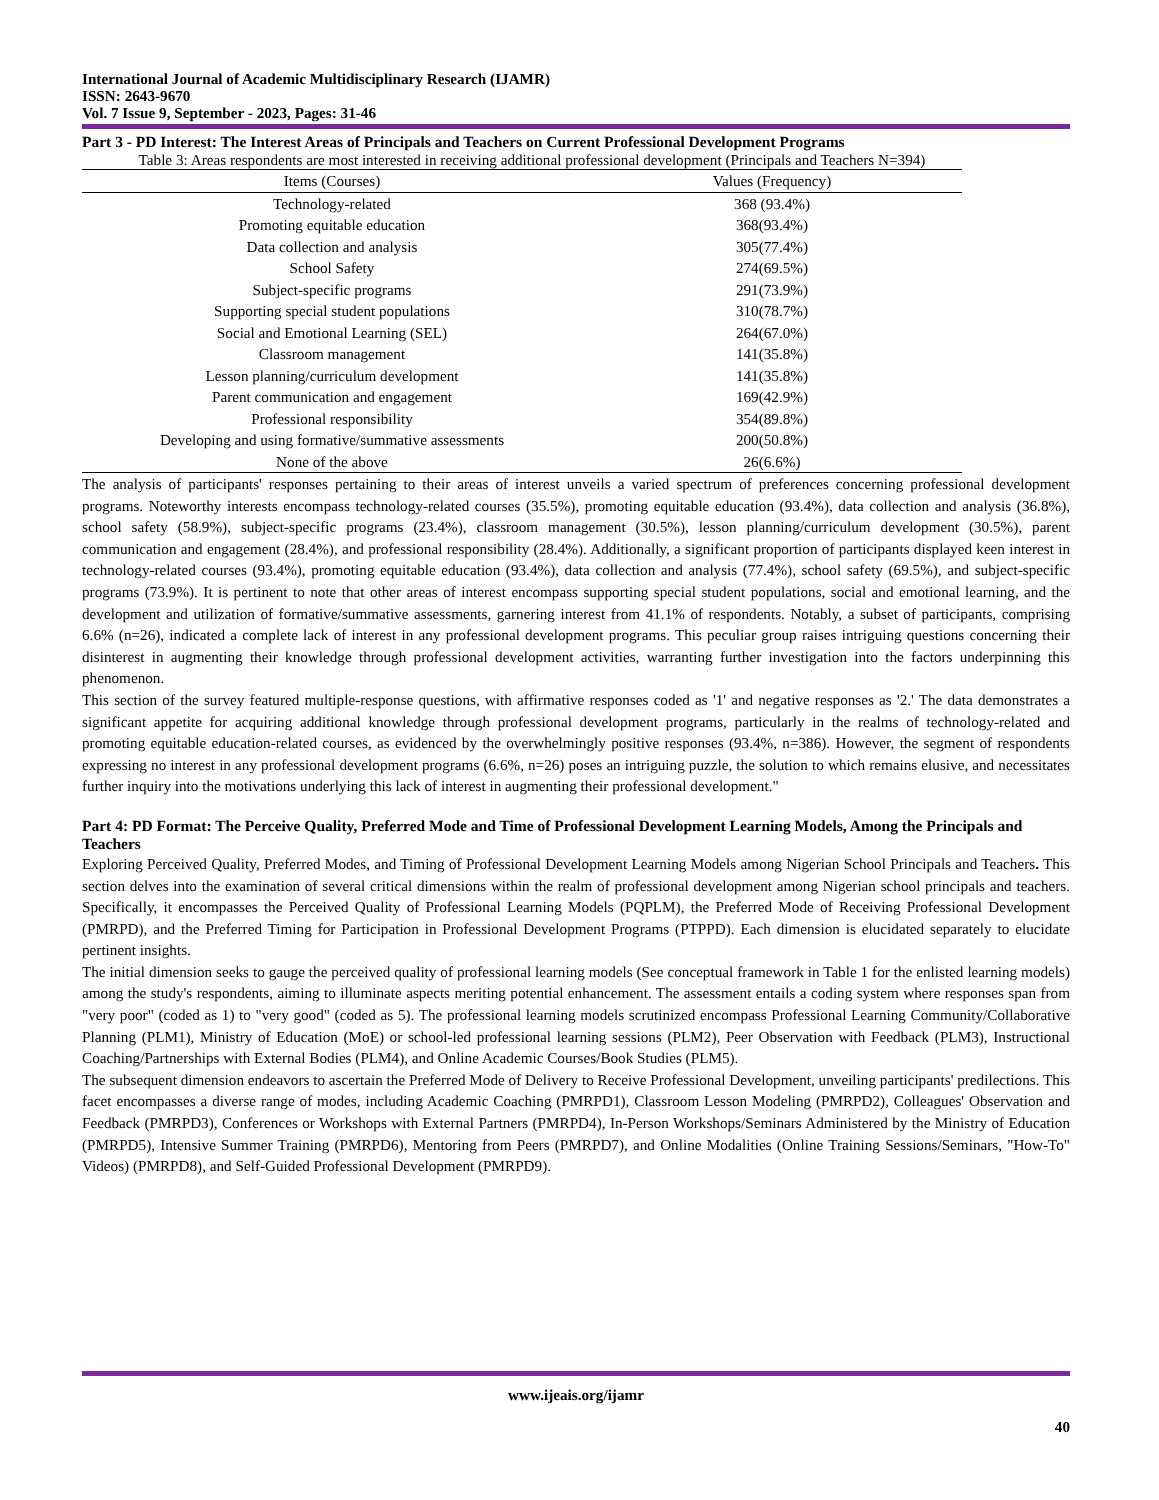International Journal of Academic Multidisciplinary Research (IJAMR)
ISSN: 2643-9670
Vol. 7 Issue 9, September - 2023, Pages: 31-46
Part 3 - PD Interest: The Interest Areas of Principals and Teachers on Current Professional Development Programs
Table 3: Areas respondents are most interested in receiving additional professional development (Principals and Teachers N=394)
| Items (Courses) | Values (Frequency) |
| --- | --- |
| Technology-related | 368 (93.4%) |
| Promoting equitable education | 368(93.4%) |
| Data collection and analysis | 305(77.4%) |
| School Safety | 274(69.5%) |
| Subject-specific programs | 291(73.9%) |
| Supporting special student populations | 310(78.7%) |
| Social and Emotional Learning (SEL) | 264(67.0%) |
| Classroom management | 141(35.8%) |
| Lesson planning/curriculum development | 141(35.8%) |
| Parent communication and engagement | 169(42.9%) |
| Professional responsibility | 354(89.8%) |
| Developing and using formative/summative assessments | 200(50.8%) |
| None of the above | 26(6.6%) |
The analysis of participants' responses pertaining to their areas of interest unveils a varied spectrum of preferences concerning professional development programs. Noteworthy interests encompass technology-related courses (35.5%), promoting equitable education (93.4%), data collection and analysis (36.8%), school safety (58.9%), subject-specific programs (23.4%), classroom management (30.5%), lesson planning/curriculum development (30.5%), parent communication and engagement (28.4%), and professional responsibility (28.4%). Additionally, a significant proportion of participants displayed keen interest in technology-related courses (93.4%), promoting equitable education (93.4%), data collection and analysis (77.4%), school safety (69.5%), and subject-specific programs (73.9%). It is pertinent to note that other areas of interest encompass supporting special student populations, social and emotional learning, and the development and utilization of formative/summative assessments, garnering interest from 41.1% of respondents. Notably, a subset of participants, comprising 6.6% (n=26), indicated a complete lack of interest in any professional development programs. This peculiar group raises intriguing questions concerning their disinterest in augmenting their knowledge through professional development activities, warranting further investigation into the factors underpinning this phenomenon.
This section of the survey featured multiple-response questions, with affirmative responses coded as '1' and negative responses as '2.' The data demonstrates a significant appetite for acquiring additional knowledge through professional development programs, particularly in the realms of technology-related and promoting equitable education-related courses, as evidenced by the overwhelmingly positive responses (93.4%, n=386). However, the segment of respondents expressing no interest in any professional development programs (6.6%, n=26) poses an intriguing puzzle, the solution to which remains elusive, and necessitates further inquiry into the motivations underlying this lack of interest in augmenting their professional development."
Part 4: PD Format: The Perceive Quality, Preferred Mode and Time of Professional Development Learning Models, Among the Principals and Teachers
Exploring Perceived Quality, Preferred Modes, and Timing of Professional Development Learning Models among Nigerian School Principals and Teachers. This section delves into the examination of several critical dimensions within the realm of professional development among Nigerian school principals and teachers. Specifically, it encompasses the Perceived Quality of Professional Learning Models (PQPLM), the Preferred Mode of Receiving Professional Development (PMRPD), and the Preferred Timing for Participation in Professional Development Programs (PTPPD). Each dimension is elucidated separately to elucidate pertinent insights.
The initial dimension seeks to gauge the perceived quality of professional learning models (See conceptual framework in Table 1 for the enlisted learning models) among the study's respondents, aiming to illuminate aspects meriting potential enhancement. The assessment entails a coding system where responses span from "very poor" (coded as 1) to "very good" (coded as 5). The professional learning models scrutinized encompass Professional Learning Community/Collaborative Planning (PLM1), Ministry of Education (MoE) or school-led professional learning sessions (PLM2), Peer Observation with Feedback (PLM3), Instructional Coaching/Partnerships with External Bodies (PLM4), and Online Academic Courses/Book Studies (PLM5).
The subsequent dimension endeavors to ascertain the Preferred Mode of Delivery to Receive Professional Development, unveiling participants' predilections. This facet encompasses a diverse range of modes, including Academic Coaching (PMRPD1), Classroom Lesson Modeling (PMRPD2), Colleagues' Observation and Feedback (PMRPD3), Conferences or Workshops with External Partners (PMRPD4), In-Person Workshops/Seminars Administered by the Ministry of Education (PMRPD5), Intensive Summer Training (PMRPD6), Mentoring from Peers (PMRPD7), and Online Modalities (Online Training Sessions/Seminars, "How-To" Videos) (PMRPD8), and Self-Guided Professional Development (PMRPD9).
www.ijeais.org/ijamr
40